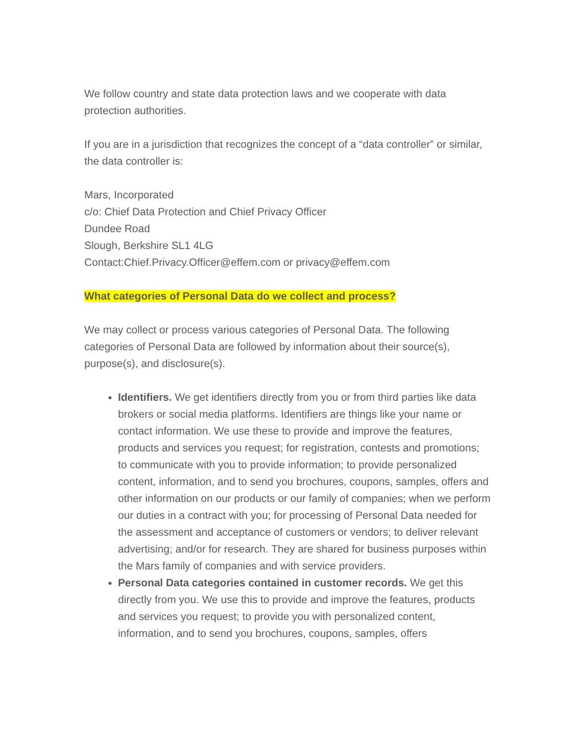We follow country and state data protection laws and we cooperate with data protection authorities.
If you are in a jurisdiction that recognizes the concept of a “data controller” or similar, the data controller is:
Mars, Incorporated
c/o: Chief Data Protection and Chief Privacy Officer
Dundee Road
Slough, Berkshire SL1 4LG
Contact:Chief.Privacy.Officer@effem.com or privacy@effem.com
What categories of Personal Data do we collect and process?
We may collect or process various categories of Personal Data. The following categories of Personal Data are followed by information about their source(s), purpose(s), and disclosure(s).
Identifiers. We get identifiers directly from you or from third parties like data brokers or social media platforms. Identifiers are things like your name or contact information. We use these to provide and improve the features, products and services you request; for registration, contests and promotions; to communicate with you to provide information; to provide personalized content, information, and to send you brochures, coupons, samples, offers and other information on our products or our family of companies; when we perform our duties in a contract with you; for processing of Personal Data needed for the assessment and acceptance of customers or vendors; to deliver relevant advertising; and/or for research. They are shared for business purposes within the Mars family of companies and with service providers.
Personal Data categories contained in customer records. We get this directly from you. We use this to provide and improve the features, products and services you request; to provide you with personalized content, information, and to send you brochures, coupons, samples, offers